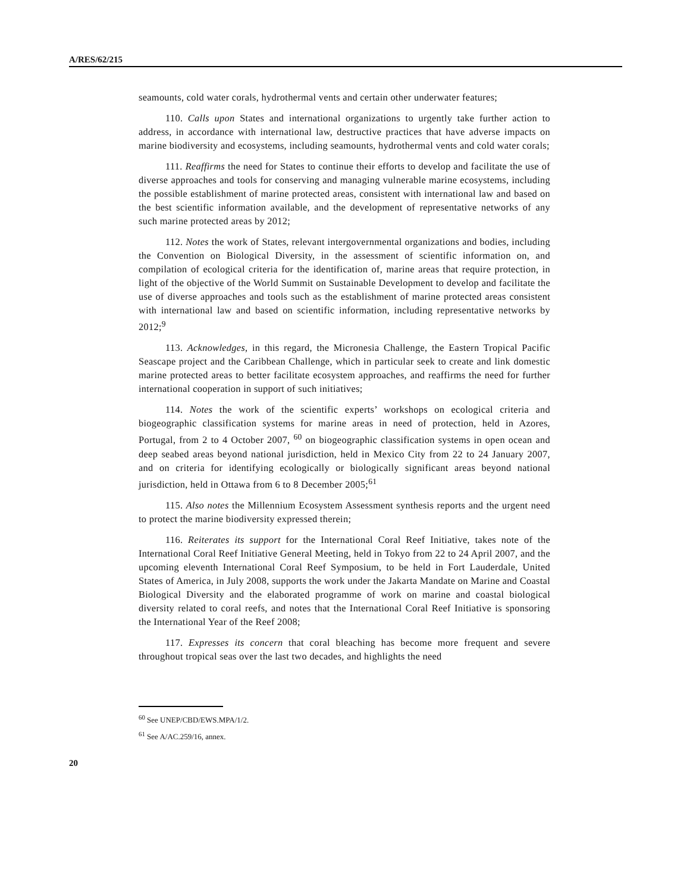A/RES/62/215
seamounts, cold water corals, hydrothermal vents and certain other underwater features;
110. Calls upon States and international organizations to urgently take further action to address, in accordance with international law, destructive practices that have adverse impacts on marine biodiversity and ecosystems, including seamounts, hydrothermal vents and cold water corals;
111. Reaffirms the need for States to continue their efforts to develop and facilitate the use of diverse approaches and tools for conserving and managing vulnerable marine ecosystems, including the possible establishment of marine protected areas, consistent with international law and based on the best scientific information available, and the development of representative networks of any such marine protected areas by 2012;
112. Notes the work of States, relevant intergovernmental organizations and bodies, including the Convention on Biological Diversity, in the assessment of scientific information on, and compilation of ecological criteria for the identification of, marine areas that require protection, in light of the objective of the World Summit on Sustainable Development to develop and facilitate the use of diverse approaches and tools such as the establishment of marine protected areas consistent with international law and based on scientific information, including representative networks by 2012;<sup>9</sup>
113. Acknowledges, in this regard, the Micronesia Challenge, the Eastern Tropical Pacific Seascape project and the Caribbean Challenge, which in particular seek to create and link domestic marine protected areas to better facilitate ecosystem approaches, and reaffirms the need for further international cooperation in support of such initiatives;
114. Notes the work of the scientific experts’ workshops on ecological criteria and biogeographic classification systems for marine areas in need of protection, held in Azores, Portugal, from 2 to 4 October 2007, <sup>60</sup> on biogeographic classification systems in open ocean and deep seabed areas beyond national jurisdiction, held in Mexico City from 22 to 24 January 2007, and on criteria for identifying ecologically or biologically significant areas beyond national jurisdiction, held in Ottawa from 6 to 8 December 2005;<sup>61</sup>
115. Also notes the Millennium Ecosystem Assessment synthesis reports and the urgent need to protect the marine biodiversity expressed therein;
116. Reiterates its support for the International Coral Reef Initiative, takes note of the International Coral Reef Initiative General Meeting, held in Tokyo from 22 to 24 April 2007, and the upcoming eleventh International Coral Reef Symposium, to be held in Fort Lauderdale, United States of America, in July 2008, supports the work under the Jakarta Mandate on Marine and Coastal Biological Diversity and the elaborated programme of work on marine and coastal biological diversity related to coral reefs, and notes that the International Coral Reef Initiative is sponsoring the International Year of the Reef 2008;
117. Expresses its concern that coral bleaching has become more frequent and severe throughout tropical seas over the last two decades, and highlights the need
<sup>60</sup> See UNEP/CBD/EWS.MPA/1/2.
<sup>61</sup> See A/AC.259/16, annex.
20